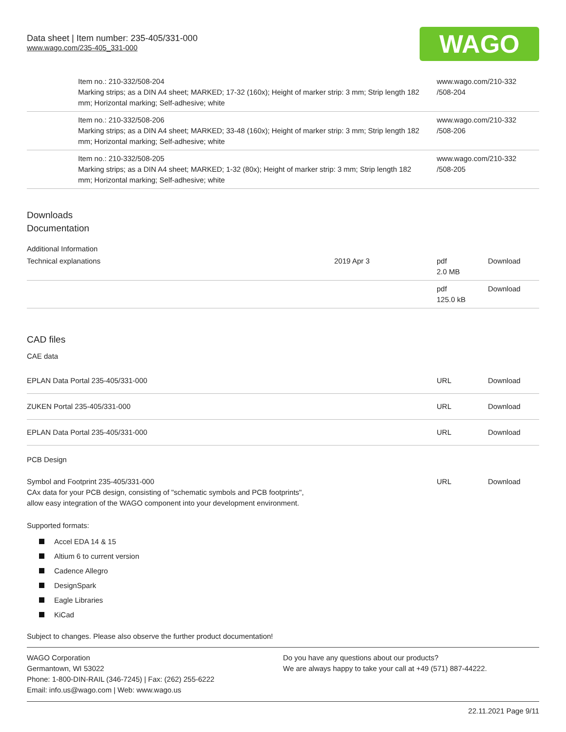Data sheet | Item number: 235-405/331-000
www.wago.com/235-405_331-000
WAGO
| | Item no.: 210-332/508-204 Marking strips; as a DIN A4 sheet; MARKED; 17-32 (160x); Height of marker strip: 3 mm; Strip length 182 mm; Horizontal marking; Self-adhesive; white | www.wago.com/210-332 /508-204 |
| | Item no.: 210-332/508-206 Marking strips; as a DIN A4 sheet; MARKED; 33-48 (160x); Height of marker strip: 3 mm; Strip length 182 mm; Horizontal marking; Self-adhesive; white | www.wago.com/210-332 /508-206 |
| | Item no.: 210-332/508-205 Marking strips; as a DIN A4 sheet; MARKED; 1-32 (80x); Height of marker strip: 3 mm; Strip length 182 mm; Horizontal marking; Self-adhesive; white | www.wago.com/210-332 /508-205 |
Downloads
Documentation
Additional Information
| Technical explanations | 2019 Apr 3 | pdf 2.0 MB | Download |
| | | pdf 125.0 kB | Download |
CAD files
CAE data
| EPLAN Data Portal 235-405/331-000 | URL | Download |
| ZUKEN Portal 235-405/331-000 | URL | Download |
| EPLAN Data Portal 235-405/331-000 | URL | Download |
PCB Design
| Symbol and Footprint 235-405/331-000 CAx data for your PCB design, consisting of "schematic symbols and PCB footprints", allow easy integration of the WAGO component into your development environment. | URL | Download |
Supported formats:
Accel EDA 14 & 15
Altium 6 to current version
Cadence Allegro
DesignSpark
Eagle Libraries
KiCad
Subject to changes. Please also observe the further product documentation!
WAGO Corporation
Germantown, WI 53022
Phone: 1-800-DIN-RAIL (346-7245) | Fax: (262) 255-6222
Email: info.us@wago.com | Web: www.wago.us
Do you have any questions about our products?
We are always happy to take your call at +49 (571) 887-44222.
22.11.2021 Page 9/11